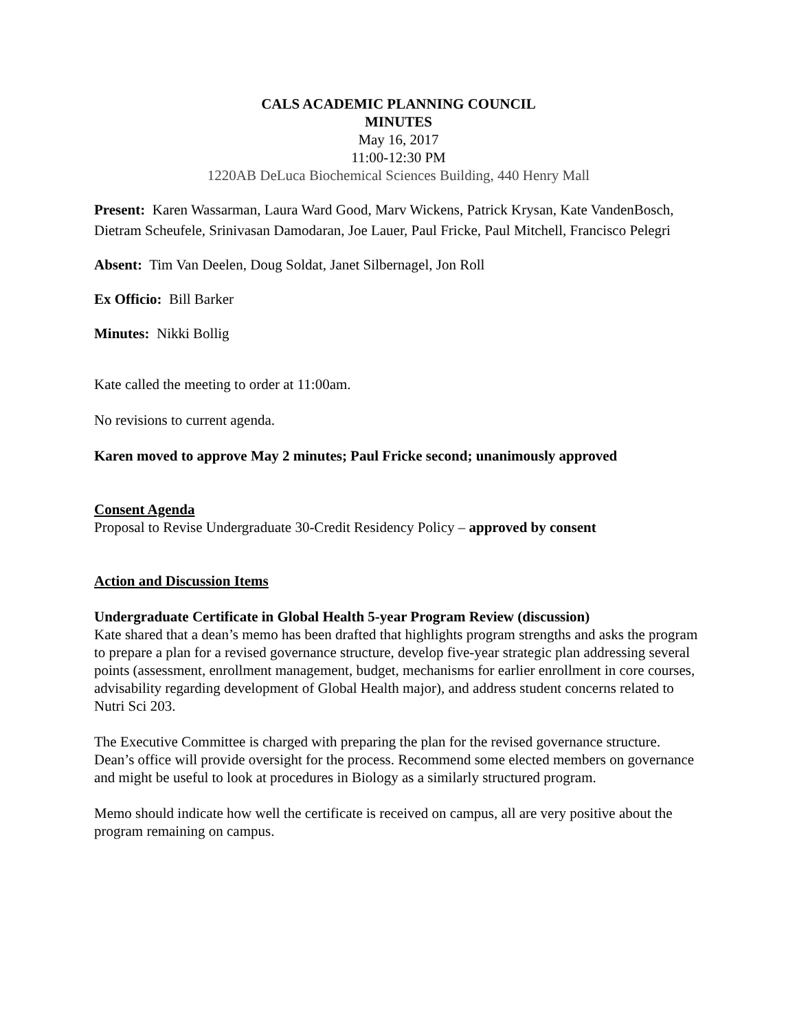CALS ACADEMIC PLANNING COUNCIL
MINUTES
May 16, 2017
11:00-12:30 PM
1220AB DeLuca Biochemical Sciences Building, 440 Henry Mall
Present: Karen Wassarman, Laura Ward Good, Marv Wickens, Patrick Krysan, Kate VandenBosch, Dietram Scheufele, Srinivasan Damodaran, Joe Lauer, Paul Fricke, Paul Mitchell, Francisco Pelegri
Absent: Tim Van Deelen, Doug Soldat, Janet Silbernagel, Jon Roll
Ex Officio: Bill Barker
Minutes: Nikki Bollig
Kate called the meeting to order at 11:00am.
No revisions to current agenda.
Karen moved to approve May 2 minutes; Paul Fricke second; unanimously approved
Consent Agenda
Proposal to Revise Undergraduate 30-Credit Residency Policy – approved by consent
Action and Discussion Items
Undergraduate Certificate in Global Health 5-year Program Review (discussion)
Kate shared that a dean’s memo has been drafted that highlights program strengths and asks the program to prepare a plan for a revised governance structure, develop five-year strategic plan addressing several points (assessment, enrollment management, budget, mechanisms for earlier enrollment in core courses, advisability regarding development of Global Health major), and address student concerns related to Nutri Sci 203.
The Executive Committee is charged with preparing the plan for the revised governance structure. Dean’s office will provide oversight for the process. Recommend some elected members on governance and might be useful to look at procedures in Biology as a similarly structured program.
Memo should indicate how well the certificate is received on campus, all are very positive about the program remaining on campus.